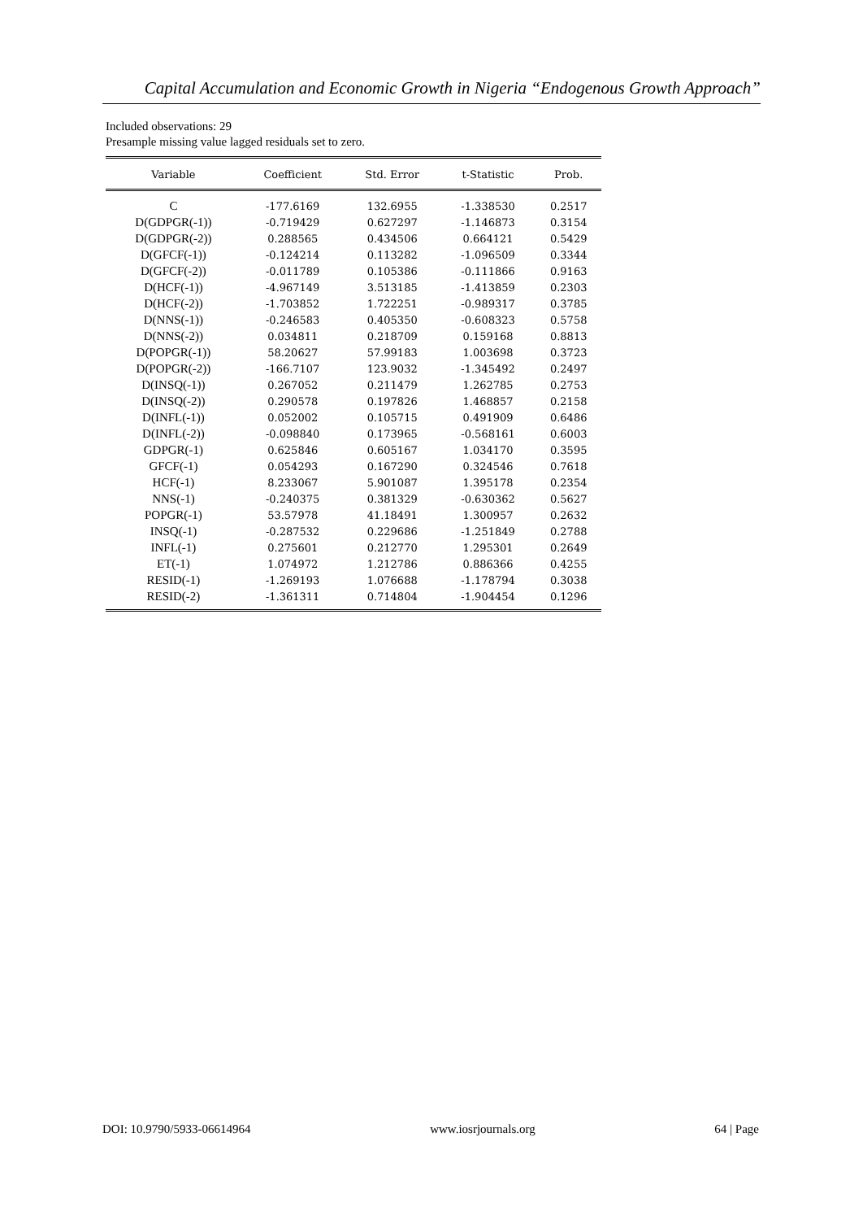Capital Accumulation and Economic Growth in Nigeria “Endogenous Growth Approach”
Included observations: 29
Presample missing value lagged residuals set to zero.
| Variable | Coefficient | Std. Error | t-Statistic | Prob. |
| --- | --- | --- | --- | --- |
| C | -177.6169 | 132.6955 | -1.338530 | 0.2517 |
| D(GDPGR(-1)) | -0.719429 | 0.627297 | -1.146873 | 0.3154 |
| D(GDPGR(-2)) | 0.288565 | 0.434506 | 0.664121 | 0.5429 |
| D(GFCF(-1)) | -0.124214 | 0.113282 | -1.096509 | 0.3344 |
| D(GFCF(-2)) | -0.011789 | 0.105386 | -0.111866 | 0.9163 |
| D(HCF(-1)) | -4.967149 | 3.513185 | -1.413859 | 0.2303 |
| D(HCF(-2)) | -1.703852 | 1.722251 | -0.989317 | 0.3785 |
| D(NNS(-1)) | -0.246583 | 0.405350 | -0.608323 | 0.5758 |
| D(NNS(-2)) | 0.034811 | 0.218709 | 0.159168 | 0.8813 |
| D(POPGR(-1)) | 58.20627 | 57.99183 | 1.003698 | 0.3723 |
| D(POPGR(-2)) | -166.7107 | 123.9032 | -1.345492 | 0.2497 |
| D(INSQ(-1)) | 0.267052 | 0.211479 | 1.262785 | 0.2753 |
| D(INSQ(-2)) | 0.290578 | 0.197826 | 1.468857 | 0.2158 |
| D(INFL(-1)) | 0.052002 | 0.105715 | 0.491909 | 0.6486 |
| D(INFL(-2)) | -0.098840 | 0.173965 | -0.568161 | 0.6003 |
| GDPGR(-1) | 0.625846 | 0.605167 | 1.034170 | 0.3595 |
| GFCF(-1) | 0.054293 | 0.167290 | 0.324546 | 0.7618 |
| HCF(-1) | 8.233067 | 5.901087 | 1.395178 | 0.2354 |
| NNS(-1) | -0.240375 | 0.381329 | -0.630362 | 0.5627 |
| POPGR(-1) | 53.57978 | 41.18491 | 1.300957 | 0.2632 |
| INSQ(-1) | -0.287532 | 0.229686 | -1.251849 | 0.2788 |
| INFL(-1) | 0.275601 | 0.212770 | 1.295301 | 0.2649 |
| ET(-1) | 1.074972 | 1.212786 | 0.886366 | 0.4255 |
| RESID(-1) | -1.269193 | 1.076688 | -1.178794 | 0.3038 |
| RESID(-2) | -1.361311 | 0.714804 | -1.904454 | 0.1296 |
DOI: 10.9790/5933-06614964 www.iosrjournals.org 64 | Page